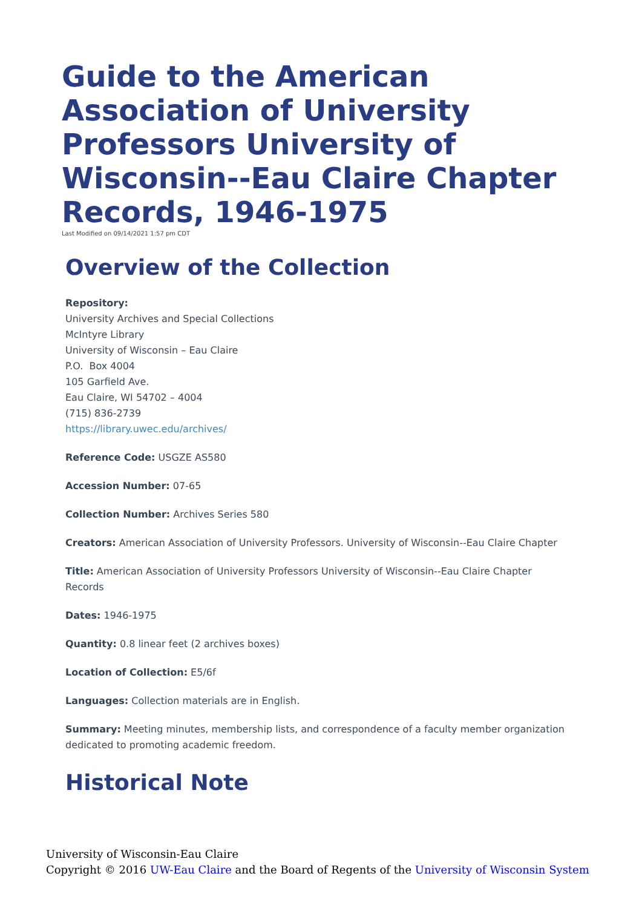Guide to the American Association of University Professors University of Wisconsin--Eau Claire Chapter Records, 1946-1975
Last Modified on 09/14/2021 1:57 pm CDT
Overview of the Collection
Repository:
University Archives and Special Collections
McIntyre Library
University of Wisconsin – Eau Claire
P.O. Box 4004
105 Garfield Ave.
Eau Claire, WI 54702 – 4004
(715) 836-2739
https://library.uwec.edu/archives/
Reference Code: USGZE AS580
Accession Number: 07-65
Collection Number: Archives Series 580
Creators: American Association of University Professors. University of Wisconsin--Eau Claire Chapter
Title: American Association of University Professors University of Wisconsin--Eau Claire Chapter Records
Dates: 1946-1975
Quantity: 0.8 linear feet (2 archives boxes)
Location of Collection: E5/6f
Languages: Collection materials are in English.
Summary: Meeting minutes, membership lists, and correspondence of a faculty member organization dedicated to promoting academic freedom.
Historical Note
University of Wisconsin-Eau Claire
Copyright © 2016 UW-Eau Claire and the Board of Regents of the University of Wisconsin System